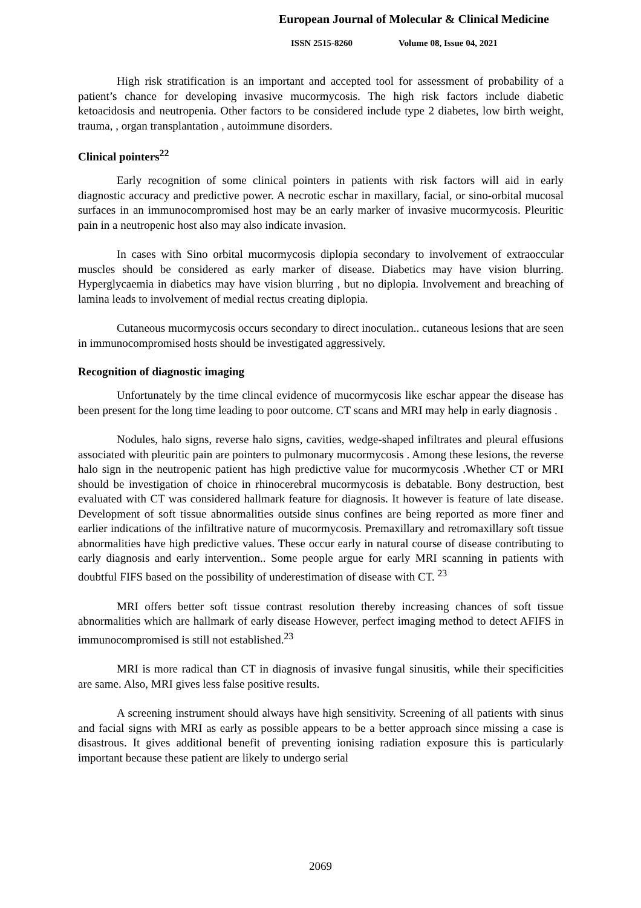European Journal of Molecular & Clinical Medicine
ISSN 2515-8260 Volume 08, Issue 04, 2021
High risk stratification is an important and accepted tool for assessment of probability of a patient’s chance for developing invasive mucormycosis. The high risk factors include diabetic ketoacidosis and neutropenia. Other factors to be considered include type 2 diabetes, low birth weight, trauma, , organ transplantation , autoimmune disorders.
Clinical pointers<sup>22</sup>
Early recognition of some clinical pointers in patients with risk factors will aid in early diagnostic accuracy and predictive power. A necrotic eschar in maxillary, facial, or sino-orbital mucosal surfaces in an immunocompromised host may be an early marker of invasive mucormycosis. Pleuritic pain in a neutropenic host also may also indicate invasion.
In cases with Sino orbital mucormycosis diplopia secondary to involvement of extraoccular muscles should be considered as early marker of disease. Diabetics may have vision blurring. Hyperglycaemia in diabetics may have vision blurring , but no diplopia. Involvement and breaching of lamina leads to involvement of medial rectus creating diplopia.
Cutaneous mucormycosis occurs secondary to direct inoculation.. cutaneous lesions that are seen in immunocompromised hosts should be investigated aggressively.
Recognition of diagnostic imaging
Unfortunately by the time clincal evidence of mucormycosis like eschar appear the disease has been present for the long time leading to poor outcome. CT scans and MRI may help in early diagnosis .
Nodules, halo signs, reverse halo signs, cavities, wedge-shaped infiltrates and pleural effusions associated with pleuritic pain are pointers to pulmonary mucormycosis . Among these lesions, the reverse halo sign in the neutropenic patient has high predictive value for mucormycosis .Whether CT or MRI should be investigation of choice in rhinocerebral mucormycosis is debatable. Bony destruction, best evaluated with CT was considered hallmark feature for diagnosis. It however is feature of late disease. Development of soft tissue abnormalities outside sinus confines are being reported as more finer and earlier indications of the infiltrative nature of mucormycosis. Premaxillary and retromaxillary soft tissue abnormalities have high predictive values. These occur early in natural course of disease contributing to early diagnosis and early intervention.. Some people argue for early MRI scanning in patients with doubtful FIFS based on the possibility of underestimation of disease with CT. <sup>23</sup>
MRI offers better soft tissue contrast resolution thereby increasing chances of soft tissue abnormalities which are hallmark of early disease However, perfect imaging method to detect AFIFS in immunocompromised is still not established.<sup>23</sup>
MRI is more radical than CT in diagnosis of invasive fungal sinusitis, while their specificities are same. Also, MRI gives less false positive results.
A screening instrument should always have high sensitivity. Screening of all patients with sinus and facial signs with MRI as early as possible appears to be a better approach since missing a case is disastrous. It gives additional benefit of preventing ionising radiation exposure this is particularly important because these patient are likely to undergo serial
2069